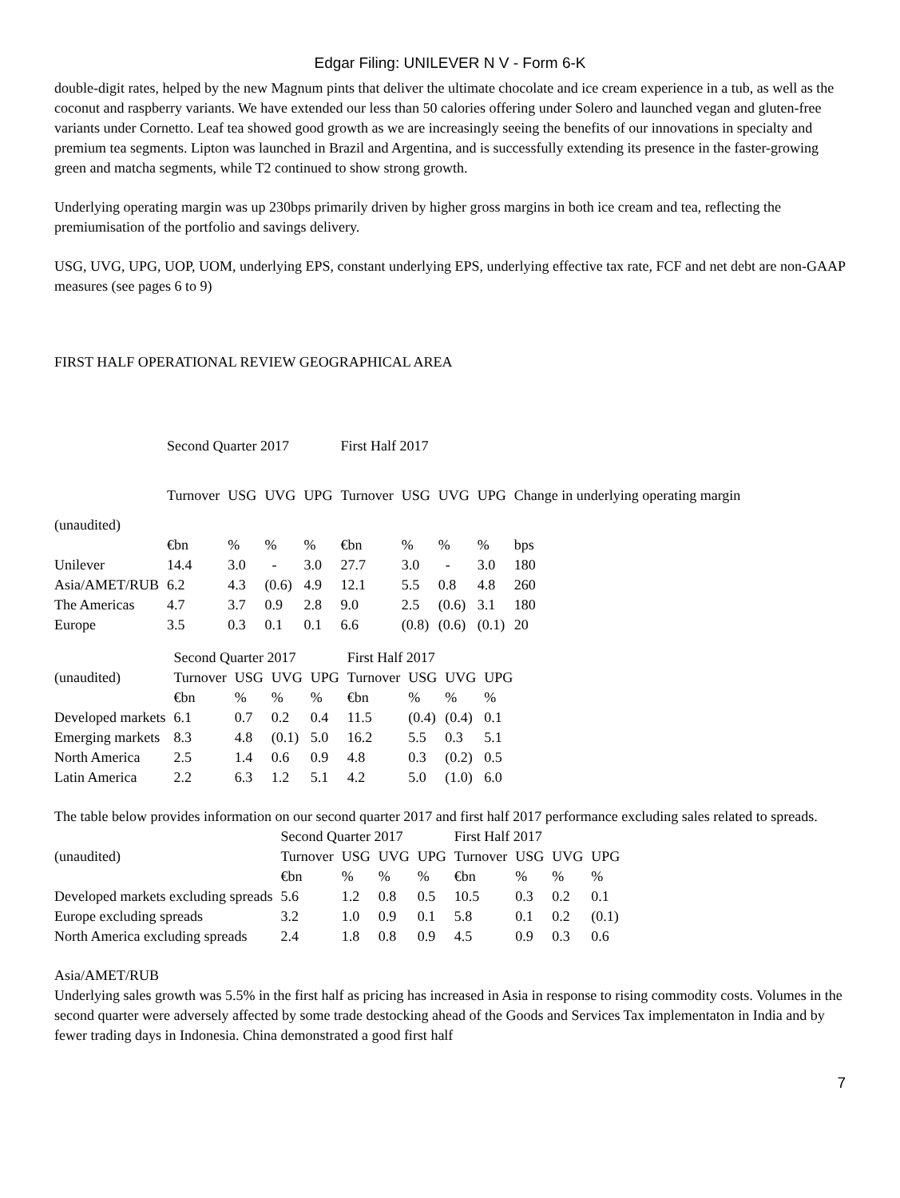Edgar Filing: UNILEVER N V - Form 6-K
double-digit rates, helped by the new Magnum pints that deliver the ultimate chocolate and ice cream experience in a tub, as well as the coconut and raspberry variants. We have extended our less than 50 calories offering under Solero and launched vegan and gluten-free variants under Cornetto. Leaf tea showed good growth as we are increasingly seeing the benefits of our innovations in specialty and premium tea segments. Lipton was launched in Brazil and Argentina, and is successfully extending its presence in the faster-growing green and matcha segments, while T2 continued to show strong growth.
Underlying operating margin was up 230bps primarily driven by higher gross margins in both ice cream and tea, reflecting the premiumisation of the portfolio and savings delivery.
USG, UVG, UPG, UOP, UOM, underlying EPS, constant underlying EPS, underlying effective tax rate, FCF and net debt are non-GAAP measures (see pages 6 to 9)
FIRST HALF OPERATIONAL REVIEW GEOGRAPHICAL AREA
| | Second Quarter 2017 | | | | First Half 2017 | | | | |
| --- | --- | --- | --- | --- | --- | --- | --- | --- | --- |
| | Turnover | USG | UVG | UPG | Turnover | USG | UVG | UPG | Change in underlying operating margin |
| (unaudited) | | | | | | | | | |
| | €bn | % | % | % | €bn | % | % | % | bps |
| Unilever | 14.4 | 3.0 | - | 3.0 | 27.7 | 3.0 | - | 3.0 | 180 |
| Asia/AMET/RUB | 6.2 | 4.3 | (0.6) | 4.9 | 12.1 | 5.5 | 0.8 | 4.8 | 260 |
| The Americas | 4.7 | 3.7 | 0.9 | 2.8 | 9.0 | 2.5 | (0.6) | 3.1 | 180 |
| Europe | 3.5 | 0.3 | 0.1 | 0.1 | 6.6 | (0.8) | (0.6) | (0.1) | 20 |
| | Second Quarter 2017 | | | | First Half 2017 | | | |
| --- | --- | --- | --- | --- | --- | --- | --- | --- |
| (unaudited) | Turnover | USG | UVG | UPG | Turnover | USG | UVG | UPG |
| | €bn | % | % | % | €bn | % | % | % |
| Developed markets | 6.1 | 0.7 | 0.2 | 0.4 | 11.5 | (0.4) | (0.4) | 0.1 |
| Emerging markets | 8.3 | 4.8 | (0.1) | 5.0 | 16.2 | 5.5 | 0.3 | 5.1 |
| North America | 2.5 | 1.4 | 0.6 | 0.9 | 4.8 | 0.3 | (0.2) | 0.5 |
| Latin America | 2.2 | 6.3 | 1.2 | 5.1 | 4.2 | 5.0 | (1.0) | 6.0 |
The table below provides information on our second quarter 2017 and first half 2017 performance excluding sales related to spreads.
| | Second Quarter 2017 | | | | First Half 2017 | | | |
| --- | --- | --- | --- | --- | --- | --- | --- | --- |
| (unaudited) | Turnover | USG | UVG | UPG | Turnover | USG | UVG | UPG |
| | €bn | % | % | % | €bn | % | % | % |
| Developed markets excluding spreads | 5.6 | 1.2 | 0.8 | 0.5 | 10.5 | 0.3 | 0.2 | 0.1 |
| Europe excluding spreads | 3.2 | 1.0 | 0.9 | 0.1 | 5.8 | 0.1 | 0.2 | (0.1) |
| North America excluding spreads | 2.4 | 1.8 | 0.8 | 0.9 | 4.5 | 0.9 | 0.3 | 0.6 |
Asia/AMET/RUB
Underlying sales growth was 5.5% in the first half as pricing has increased in Asia in response to rising commodity costs. Volumes in the second quarter were adversely affected by some trade destocking ahead of the Goods and Services Tax implementaton in India and by fewer trading days in Indonesia. China demonstrated a good first half
7